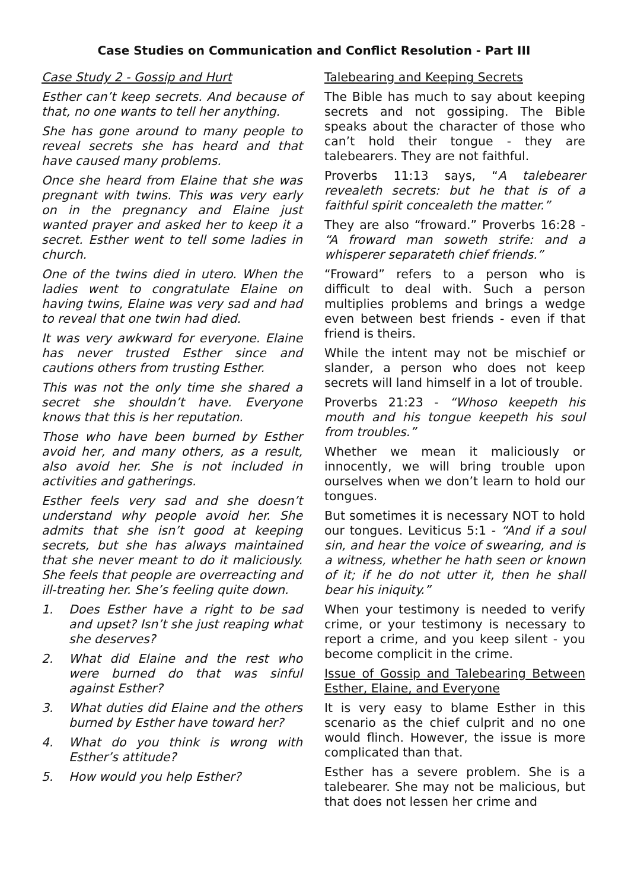Case Studies on Communication and Conflict Resolution - Part III
Case Study 2 - Gossip and Hurt
Esther can’t keep secrets. And because of that, no one wants to tell her anything.
She has gone around to many people to reveal secrets she has heard and that have caused many problems.
Once she heard from Elaine that she was pregnant with twins. This was very early on in the pregnancy and Elaine just wanted prayer and asked her to keep it a secret. Esther went to tell some ladies in church.
One of the twins died in utero. When the ladies went to congratulate Elaine on having twins, Elaine was very sad and had to reveal that one twin had died.
It was very awkward for everyone. Elaine has never trusted Esther since and cautions others from trusting Esther.
This was not the only time she shared a secret she shouldn’t have. Everyone knows that this is her reputation.
Those who have been burned by Esther avoid her, and many others, as a result, also avoid her. She is not included in activities and gatherings.
Esther feels very sad and she doesn’t understand why people avoid her. She admits that she isn’t good at keeping secrets, but she has always maintained that she never meant to do it maliciously. She feels that people are overreacting and ill-treating her. She’s feeling quite down.
1. Does Esther have a right to be sad and upset? Isn’t she just reaping what she deserves?
2. What did Elaine and the rest who were burned do that was sinful against Esther?
3. What duties did Elaine and the others burned by Esther have toward her?
4. What do you think is wrong with Esther’s attitude?
5. How would you help Esther?
Talebearing and Keeping Secrets
The Bible has much to say about keeping secrets and not gossiping. The Bible speaks about the character of those who can’t hold their tongue - they are talebearers. They are not faithful.
Proverbs 11:13 says, “A talebearer revealeth secrets: but he that is of a faithful spirit concealeth the matter.”
They are also “froward.” Proverbs 16:28 - “A froward man soweth strife: and a whisperer separateth chief friends.”
“Froward” refers to a person who is difficult to deal with. Such a person multiplies problems and brings a wedge even between best friends - even if that friend is theirs.
While the intent may not be mischief or slander, a person who does not keep secrets will land himself in a lot of trouble.
Proverbs 21:23 - “Whoso keepeth his mouth and his tongue keepeth his soul from troubles.”
Whether we mean it maliciously or innocently, we will bring trouble upon ourselves when we don’t learn to hold our tongues.
But sometimes it is necessary NOT to hold our tongues. Leviticus 5:1 - “And if a soul sin, and hear the voice of swearing, and is a witness, whether he hath seen or known of it; if he do not utter it, then he shall bear his iniquity.”
When your testimony is needed to verify crime, or your testimony is necessary to report a crime, and you keep silent - you become complicit in the crime.
Issue of Gossip and Talebearing Between Esther, Elaine, and Everyone
It is very easy to blame Esther in this scenario as the chief culprit and no one would flinch. However, the issue is more complicated than that.
Esther has a severe problem. She is a talebearer. She may not be malicious, but that does not lessen her crime and